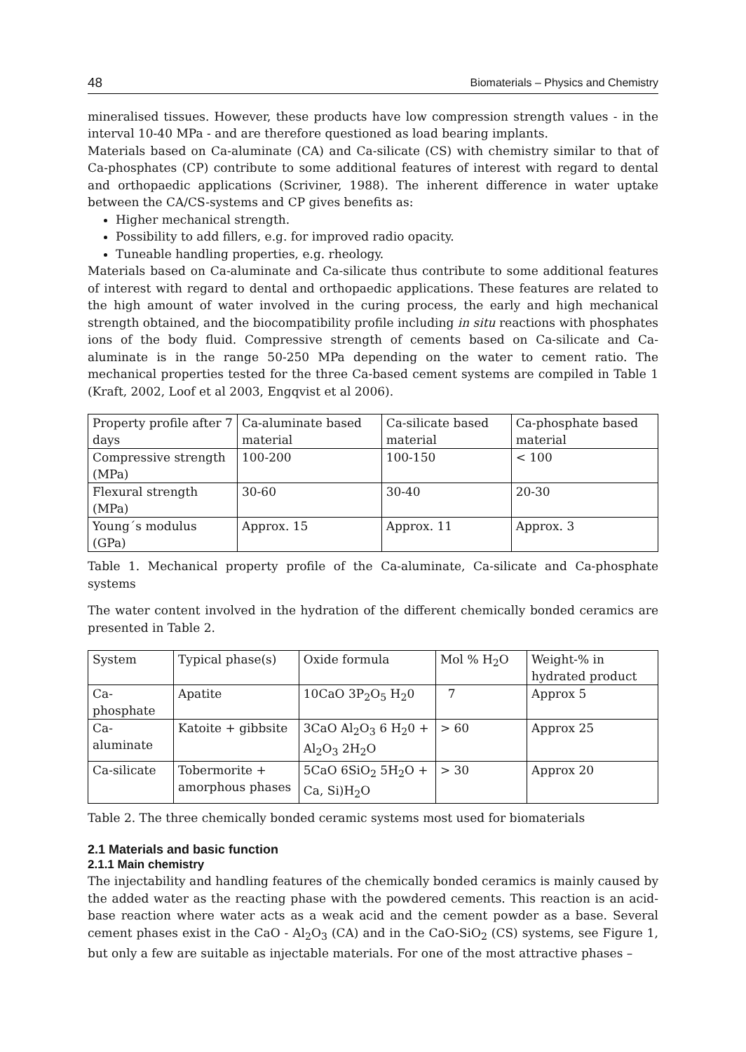48 Biomaterials – Physics and Chemistry
mineralised tissues. However, these products have low compression strength values - in the interval 10-40 MPa - and are therefore questioned as load bearing implants.
Materials based on Ca-aluminate (CA) and Ca-silicate (CS) with chemistry similar to that of Ca-phosphates (CP) contribute to some additional features of interest with regard to dental and orthopaedic applications (Scriviner, 1988). The inherent difference in water uptake between the CA/CS-systems and CP gives benefits as:
Higher mechanical strength.
Possibility to add fillers, e.g. for improved radio opacity.
Tuneable handling properties, e.g. rheology.
Materials based on Ca-aluminate and Ca-silicate thus contribute to some additional features of interest with regard to dental and orthopaedic applications. These features are related to the high amount of water involved in the curing process, the early and high mechanical strength obtained, and the biocompatibility profile including in situ reactions with phosphates ions of the body fluid. Compressive strength of cements based on Ca-silicate and Ca-aluminate is in the range 50-250 MPa depending on the water to cement ratio. The mechanical properties tested for the three Ca-based cement systems are compiled in Table 1 (Kraft, 2002, Loof et al 2003, Engqvist et al 2006).
| Property profile after 7 days | Ca-aluminate based material | Ca-silicate based material | Ca-phosphate based material |
| Compressive strength (MPa) | 100-200 | 100-150 | < 100 |
| Flexural strength (MPa) | 30-60 | 30-40 | 20-30 |
| Young´s modulus (GPa) | Approx. 15 | Approx. 11 | Approx. 3 |
Table 1. Mechanical property profile of the Ca-aluminate, Ca-silicate and Ca-phosphate systems
The water content involved in the hydration of the different chemically bonded ceramics are presented in Table 2.
| System | Typical phase(s) | Oxide formula | Mol % H<sub>2</sub>O | Weight-% in hydrated product |
| Ca-phosphate | Apatite | 10CaO 3P<sub>2</sub>O<sub>5</sub> H<sub>2</sub>0 | 7 | Approx 5 |
| Ca-aluminate | Katoite + gibbsite | 3CaO Al<sub>2</sub>O<sub>3</sub> 6 H<sub>2</sub>0 + Al<sub>2</sub>O<sub>3</sub> 2H<sub>2</sub>O | > 60 | Approx 25 |
| Ca-silicate | Tobermorite + amorphous phases | 5CaO 6SiO<sub>2</sub> 5H<sub>2</sub>O + Ca, Si)H<sub>2</sub>O | > 30 | Approx 20 |
Table 2. The three chemically bonded ceramic systems most used for biomaterials
2.1 Materials and basic function
2.1.1 Main chemistry
The injectability and handling features of the chemically bonded ceramics is mainly caused by the added water as the reacting phase with the powdered cements. This reaction is an acid-base reaction where water acts as a weak acid and the cement powder as a base. Several cement phases exist in the CaO - Al<sub>2</sub>O<sub>3</sub> (CA) and in the CaO-SiO<sub>2</sub> (CS) systems, see Figure 1, but only a few are suitable as injectable materials. For one of the most attractive phases –